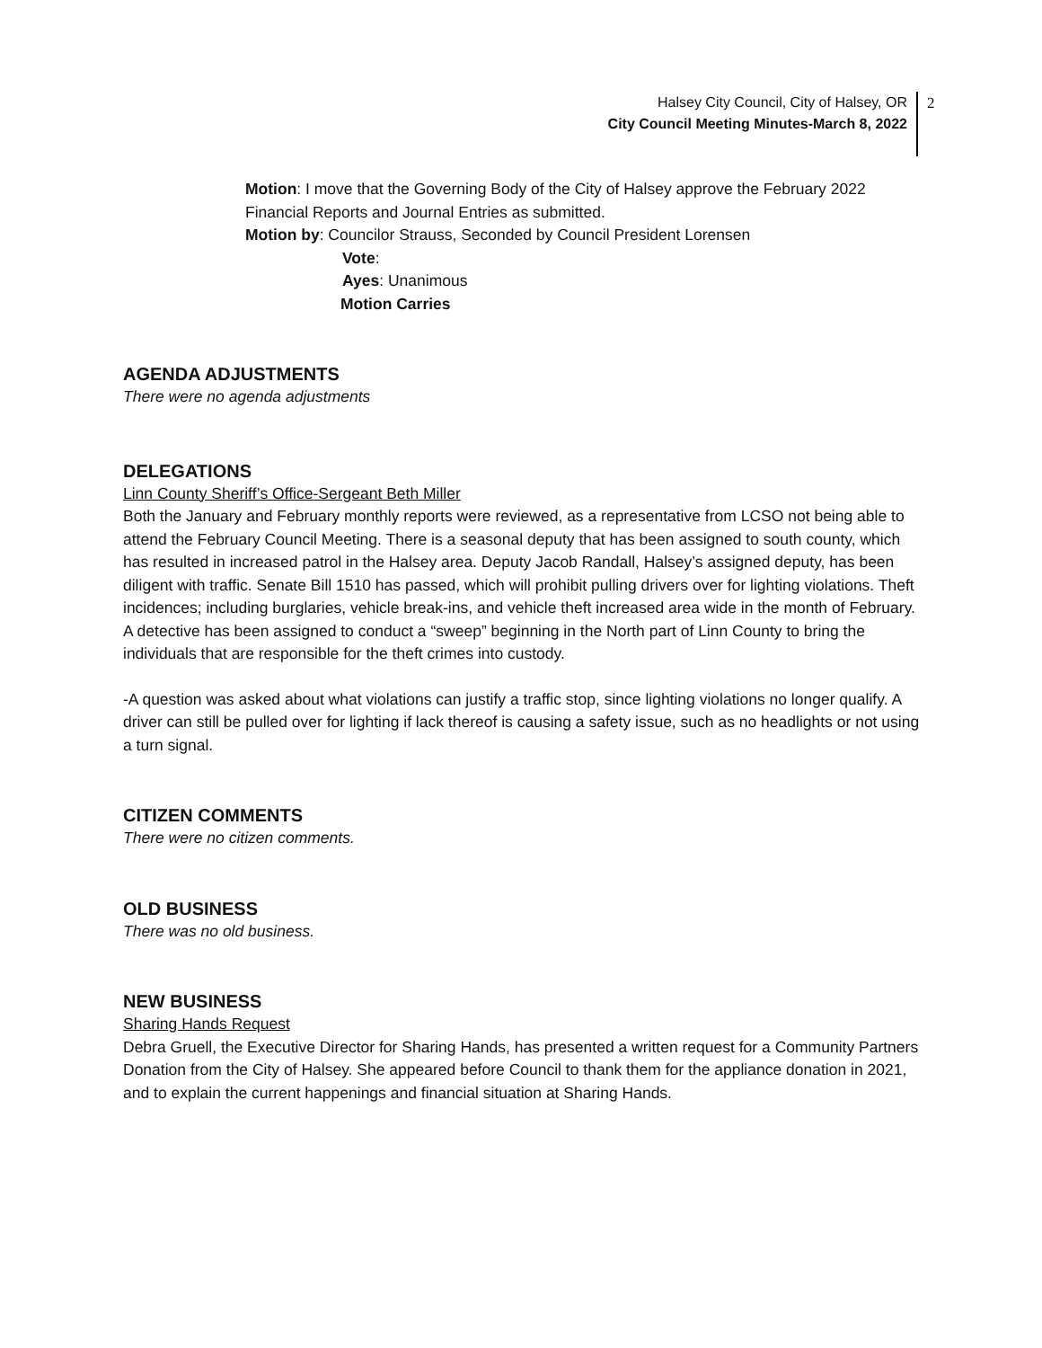Halsey City Council, City of Halsey, OR
City Council Meeting Minutes-March 8, 2022
2
Motion: I move that the Governing Body of the City of Halsey approve the February 2022 Financial Reports and Journal Entries as submitted.
Motion by: Councilor Strauss, Seconded by Council President Lorensen
Vote:
Ayes: Unanimous
Motion Carries
AGENDA ADJUSTMENTS
There were no agenda adjustments
DELEGATIONS
Linn County Sheriff’s Office-Sergeant Beth Miller
Both the January and February monthly reports were reviewed, as a representative from LCSO not being able to attend the February Council Meeting. There is a seasonal deputy that has been assigned to south county, which has resulted in increased patrol in the Halsey area. Deputy Jacob Randall, Halsey’s assigned deputy, has been diligent with traffic. Senate Bill 1510 has passed, which will prohibit pulling drivers over for lighting violations. Theft incidences; including burglaries, vehicle break-ins, and vehicle theft increased area wide in the month of February. A detective has been assigned to conduct a “sweep” beginning in the North part of Linn County to bring the individuals that are responsible for the theft crimes into custody.
-A question was asked about what violations can justify a traffic stop, since lighting violations no longer qualify. A driver can still be pulled over for lighting if lack thereof is causing a safety issue, such as no headlights or not using a turn signal.
CITIZEN COMMENTS
There were no citizen comments.
OLD BUSINESS
There was no old business.
NEW BUSINESS
Sharing Hands Request
Debra Gruell, the Executive Director for Sharing Hands, has presented a written request for a Community Partners Donation from the City of Halsey. She appeared before Council to thank them for the appliance donation in 2021, and to explain the current happenings and financial situation at Sharing Hands.